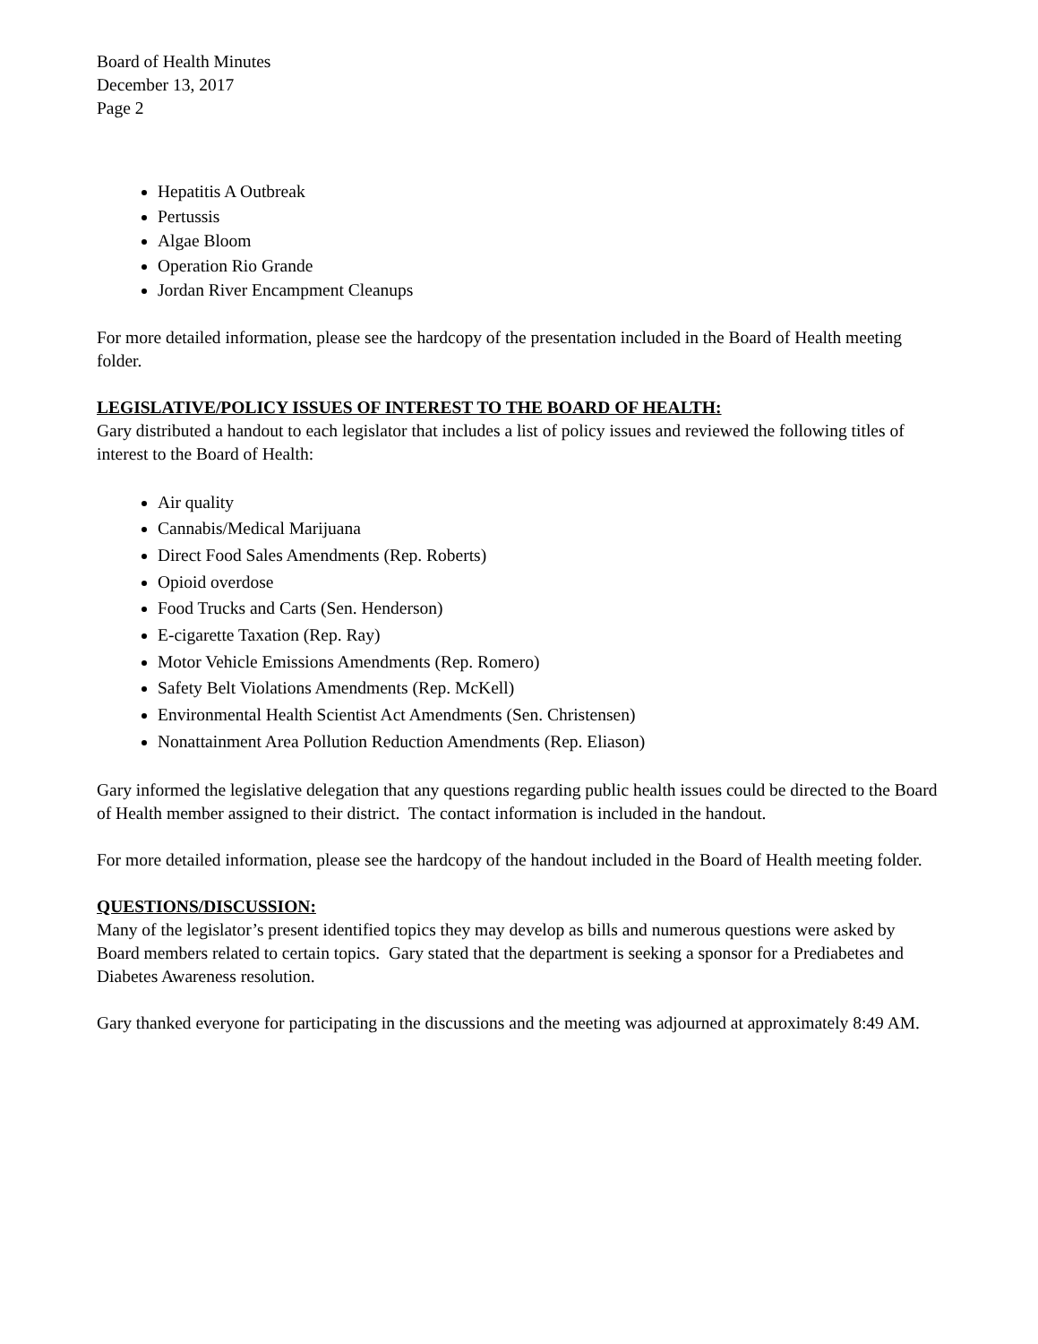Board of Health Minutes
December 13, 2017
Page 2
Hepatitis A Outbreak
Pertussis
Algae Bloom
Operation Rio Grande
Jordan River Encampment Cleanups
For more detailed information, please see the hardcopy of the presentation included in the Board of Health meeting folder.
LEGISLATIVE/POLICY ISSUES OF INTEREST TO THE BOARD OF HEALTH:
Gary distributed a handout to each legislator that includes a list of policy issues and reviewed the following titles of interest to the Board of Health:
Air quality
Cannabis/Medical Marijuana
Direct Food Sales Amendments (Rep. Roberts)
Opioid overdose
Food Trucks and Carts (Sen. Henderson)
E-cigarette Taxation (Rep. Ray)
Motor Vehicle Emissions Amendments (Rep. Romero)
Safety Belt Violations Amendments (Rep. McKell)
Environmental Health Scientist Act Amendments (Sen. Christensen)
Nonattainment Area Pollution Reduction Amendments (Rep. Eliason)
Gary informed the legislative delegation that any questions regarding public health issues could be directed to the Board of Health member assigned to their district. The contact information is included in the handout.
For more detailed information, please see the hardcopy of the handout included in the Board of Health meeting folder.
QUESTIONS/DISCUSSION:
Many of the legislator’s present identified topics they may develop as bills and numerous questions were asked by Board members related to certain topics. Gary stated that the department is seeking a sponsor for a Prediabetes and Diabetes Awareness resolution.
Gary thanked everyone for participating in the discussions and the meeting was adjourned at approximately 8:49 AM.